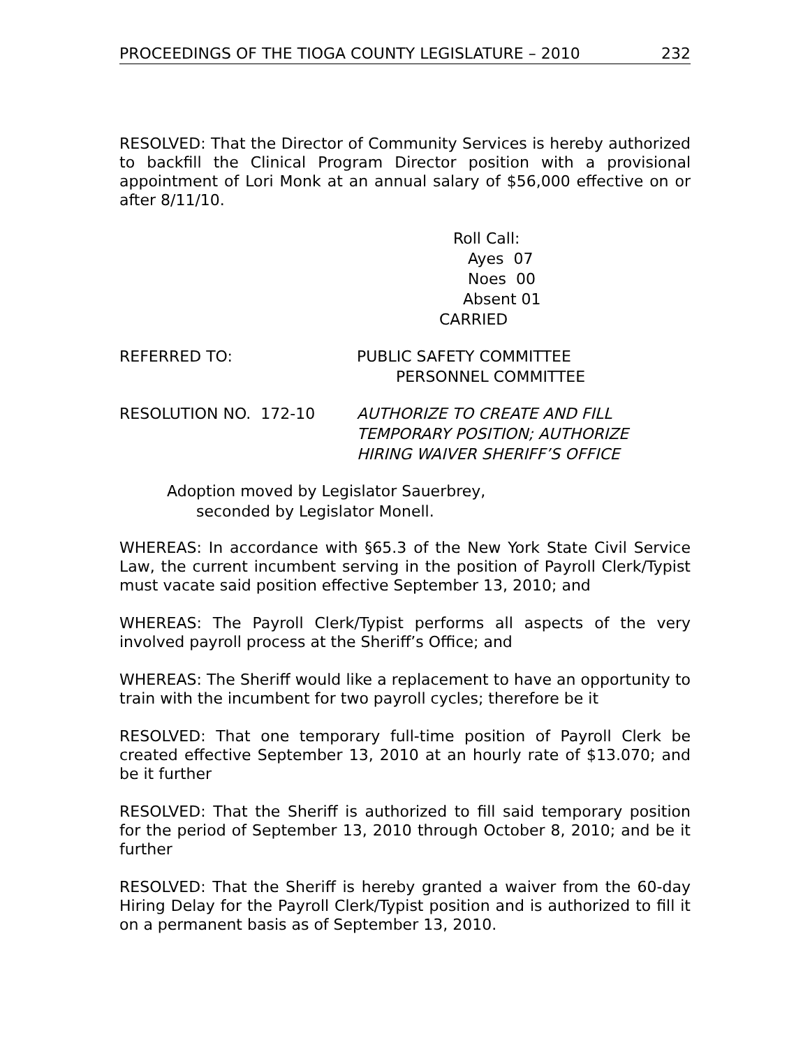PROCEEDINGS OF THE TIOGA COUNTY LEGISLATURE – 2010 232
RESOLVED: That the Director of Community Services is hereby authorized to backfill the Clinical Program Director position with a provisional appointment of Lori Monk at an annual salary of $56,000 effective on or after 8/11/10.
Roll Call:
Ayes 07
Noes 00
Absent 01
CARRIED
REFERRED TO: PUBLIC SAFETY COMMITTEE
PERSONNEL COMMITTEE
RESOLUTION NO. 172-10 AUTHORIZE TO CREATE AND FILL
TEMPORARY POSITION; AUTHORIZE
HIRING WAIVER SHERIFF’S OFFICE
Adoption moved by Legislator Sauerbrey,
seconded by Legislator Monell.
WHEREAS: In accordance with §65.3 of the New York State Civil Service Law, the current incumbent serving in the position of Payroll Clerk/Typist must vacate said position effective September 13, 2010; and
WHEREAS: The Payroll Clerk/Typist performs all aspects of the very involved payroll process at the Sheriff’s Office; and
WHEREAS: The Sheriff would like a replacement to have an opportunity to train with the incumbent for two payroll cycles; therefore be it
RESOLVED: That one temporary full-time position of Payroll Clerk be created effective September 13, 2010 at an hourly rate of $13.070; and be it further
RESOLVED: That the Sheriff is authorized to fill said temporary position for the period of September 13, 2010 through October 8, 2010; and be it further
RESOLVED: That the Sheriff is hereby granted a waiver from the 60-day Hiring Delay for the Payroll Clerk/Typist position and is authorized to fill it on a permanent basis as of September 13, 2010.